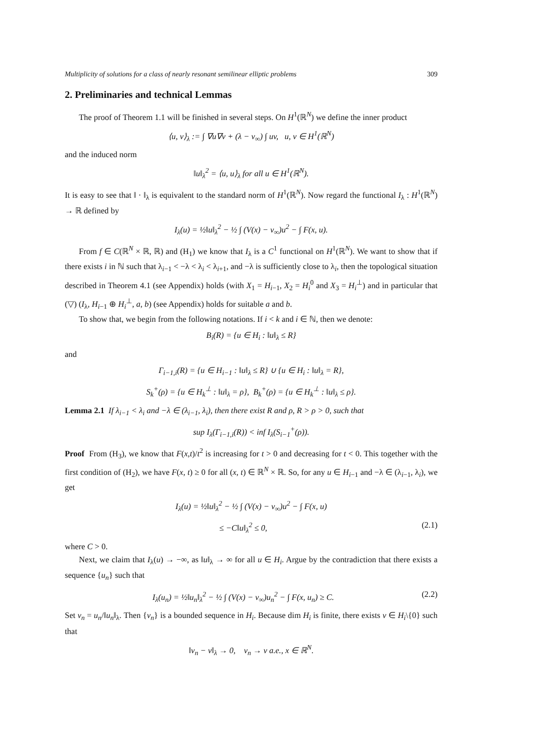Multiplicity of solutions for a class of nearly resonant semilinear elliptic problems 309
2. Preliminaries and technical Lemmas
The proof of Theorem 1.1 will be finished in several steps. On H<sup>1</sup>(ℝ<sup>N</sup>) we define the inner product
⟨u, v⟩<sub>λ</sub> := ∫ ∇u∇v + (λ − v<sub>∞</sub>) ∫ uv, u, v ∈ H<sup>1</sup>(ℝ<sup>N</sup>)
and the induced norm
‖u‖<sub>λ</sub><sup>2</sup> = ⟨u, u⟩<sub>λ</sub> for all u ∈ H<sup>1</sup>(ℝ<sup>N</sup>).
It is easy to see that ‖ · ‖<sub>λ</sub> is equivalent to the standard norm of H<sup>1</sup>(ℝ<sup>N</sup>). Now regard the functional I<sub>λ</sub> : H<sup>1</sup>(ℝ<sup>N</sup>) → ℝ defined by
I<sub>λ</sub>(u) = ½‖u‖<sub>λ</sub><sup>2</sup> − ½ ∫ (V(x) − v<sub>∞</sub>)u<sup>2</sup> − ∫ F(x, u).
From f ∈ C(ℝ<sup>N</sup> × ℝ, ℝ) and (H<sub>1</sub>) we know that I<sub>λ</sub> is a C<sup>1</sup> functional on H<sup>1</sup>(ℝ<sup>N</sup>). We want to show that if there exists i in ℕ such that λ<sub>i−1</sub> < −λ < λ<sub>i</sub> < λ<sub>i+1</sub>, and −λ is sufficiently close to λ<sub>i</sub>, then the topological situation described in Theorem 4.1 (see Appendix) holds (with X<sub>1</sub> = H<sub>i−1</sub>, X<sub>2</sub> = H<sub>i</sub><sup>0</sup> and X<sub>3</sub> = H<sub>i</sub><sup>⊥</sup>) and in particular that (▽) (I<sub>λ</sub>, H<sub>i−1</sub> ⊕ H<sub>i</sub><sup>⊥</sup>, a, b) (see Appendix) holds for suitable a and b.
To show that, we begin from the following notations. If i < k and i ∈ ℕ, then we denote:
B<sub>i</sub>(R) = {u ∈ H<sub>i</sub> : ‖u‖<sub>λ</sub> ≤ R}
and
Γ<sub>i−1,i</sub>(R) = {u ∈ H<sub>i−1</sub> : ‖u‖<sub>λ</sub> ≤ R} ∪ {u ∈ H<sub>i</sub> : ‖u‖<sub>λ</sub> = R},
S<sub>k</sub><sup>+</sup>(ρ) = {u ∈ H<sub>k</sub><sup>⊥</sup> : ‖u‖<sub>λ</sub> = ρ}, B<sub>k</sub><sup>+</sup>(ρ) = {u ∈ H<sub>k</sub><sup>⊥</sup> : ‖u‖<sub>λ</sub> ≤ ρ}.
Lemma 2.1 If λ<sub>i−1</sub> < λ<sub>i</sub> and −λ ∈ (λ<sub>i−1</sub>, λ<sub>i</sub>), then there exist R and ρ, R > ρ > 0, such that
sup I<sub>λ</sub>(Γ<sub>i−1,i</sub>(R)) < inf I<sub>λ</sub>(S<sub>i−1</sub><sup>+</sup>(ρ)).
Proof From (H<sub>3</sub>), we know that F(x,t)/t<sup>2</sup> is increasing for t > 0 and decreasing for t < 0. This together with the first condition of (H<sub>2</sub>), we have F(x, t) ≥ 0 for all (x, t) ∈ ℝ<sup>N</sup> × ℝ. So, for any u ∈ H<sub>i−1</sub> and −λ ∈ (λ<sub>i−1</sub>, λ<sub>i</sub>), we get
I<sub>λ</sub>(u) = ½‖u‖<sub>λ</sub><sup>2</sup> − ½ ∫ (V(x) − v<sub>∞</sub>)u<sup>2</sup> − ∫ F(x, u)
≤ −C‖u‖<sub>λ</sub><sup>2</sup> ≤ 0, (2.1)
where C > 0.
Next, we claim that I<sub>λ</sub>(u) → −∞, as ‖u‖<sub>λ</sub> → ∞ for all u ∈ H<sub>i</sub>. Argue by the contradiction that there exists a sequence {u<sub>n</sub>} such that
I<sub>λ</sub>(u<sub>n</sub>) = ½‖u<sub>n</sub>‖<sub>λ</sub><sup>2</sup> − ½ ∫ (V(x) − v<sub>∞</sub>)u<sub>n</sub><sup>2</sup> − ∫ F(x, u<sub>n</sub>) ≥ C. (2.2)
Set v<sub>n</sub> = u<sub>n</sub>/‖u<sub>n</sub>‖<sub>λ</sub>. Then {v<sub>n</sub>} is a bounded sequence in H<sub>i</sub>. Because dim H<sub>i</sub> is finite, there exists v ∈ H<sub>i</sub>\{0} such that
‖v<sub>n</sub> − v‖<sub>λ</sub> → 0, v<sub>n</sub> → v a.e., x ∈ ℝ<sup>N</sup>.